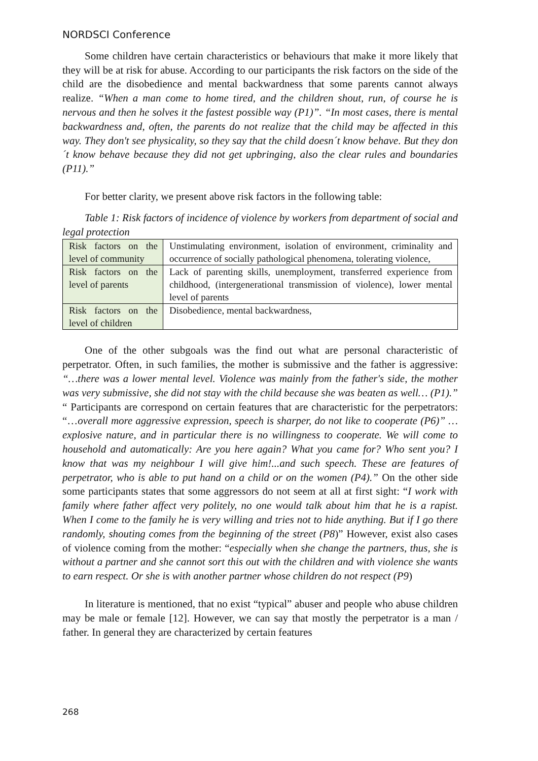NORDSCI Conference
Some children have certain characteristics or behaviours that make it more likely that they will be at risk for abuse. According to our participants the risk factors on the side of the child are the disobedience and mental backwardness that some parents cannot always realize. “When a man come to home tired, and the children shout, run, of course he is nervous and then he solves it the fastest possible way (P1)”. “In most cases, there is mental backwardness and, often, the parents do not realize that the child may be affected in this way. They don't see physicality, so they say that the child doesn´t know behave. But they don´t know behave because they did not get upbringing, also the clear rules and boundaries (P11).”
For better clarity, we present above risk factors in the following table:
Table 1: Risk factors of incidence of violence by workers from department of social and legal protection
| Risk factors on the level of community | Unstimulating environment, isolation of environment, criminality and occurrence of socially pathological phenomena, tolerating violence, |
| Risk factors on the level of parents | Lack of parenting skills, unemployment, transferred experience from childhood, (intergenerational transmission of violence), lower mental level of parents |
| Risk factors on the level of children | Disobedience, mental backwardness, |
One of the other subgoals was the find out what are personal characteristic of perpetrator. Often, in such families, the mother is submissive and the father is aggressive: “…there was a lower mental level. Violence was mainly from the father's side, the mother was very submissive, she did not stay with the child because she was beaten as well… (P1).” “ Participants are correspond on certain features that are characteristic for the perpetrators: “…overall more aggressive expression, speech is sharper, do not like to cooperate (P6)” … explosive nature, and in particular there is no willingness to cooperate. We will come to household and automatically: Are you here again? What you came for? Who sent you? I know that was my neighbour I will give him!...and such speech. These are features of perpetrator, who is able to put hand on a child or on the women (P4).” On the other side some participants states that some aggressors do not seem at all at first sight: “I work with family where father affect very politely, no one would talk about him that he is a rapist. When I come to the family he is very willing and tries not to hide anything. But if I go there randomly, shouting comes from the beginning of the street (P8)” However, exist also cases of violence coming from the mother: “especially when she change the partners, thus, she is without a partner and she cannot sort this out with the children and with violence she wants to earn respect. Or she is with another partner whose children do not respect (P9)
In literature is mentioned, that no exist “typical” abuser and people who abuse children may be male or female [12]. However, we can say that mostly the perpetrator is a man / father. In general they are characterized by certain features
268